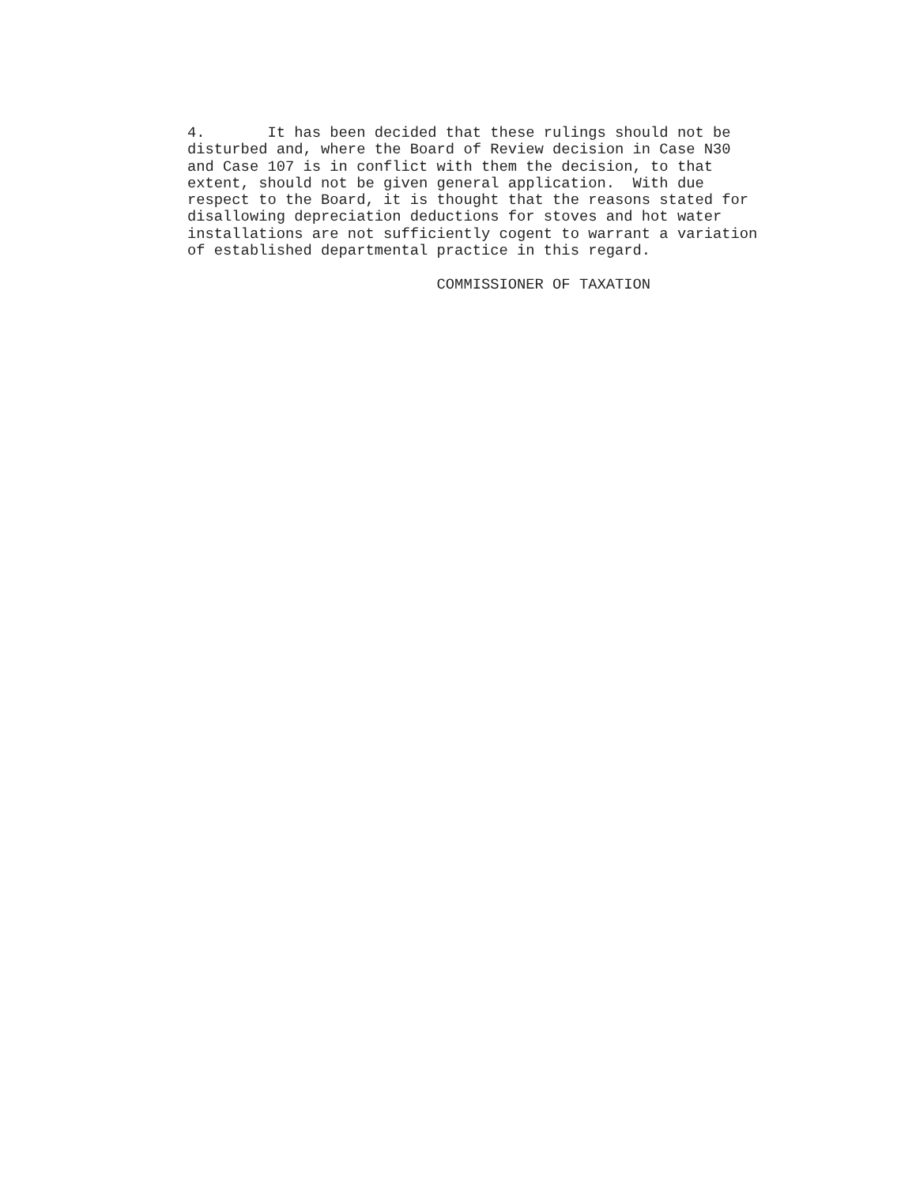4.       It has been decided that these rulings should not be
disturbed and, where the Board of Review decision in Case N30
and Case 107 is in conflict with them the decision, to that
extent, should not be given general application.  With due
respect to the Board, it is thought that the reasons stated for
disallowing depreciation deductions for stoves and hot water
installations are not sufficiently cogent to warrant a variation
of established departmental practice in this regard.

                            COMMISSIONER OF TAXATION